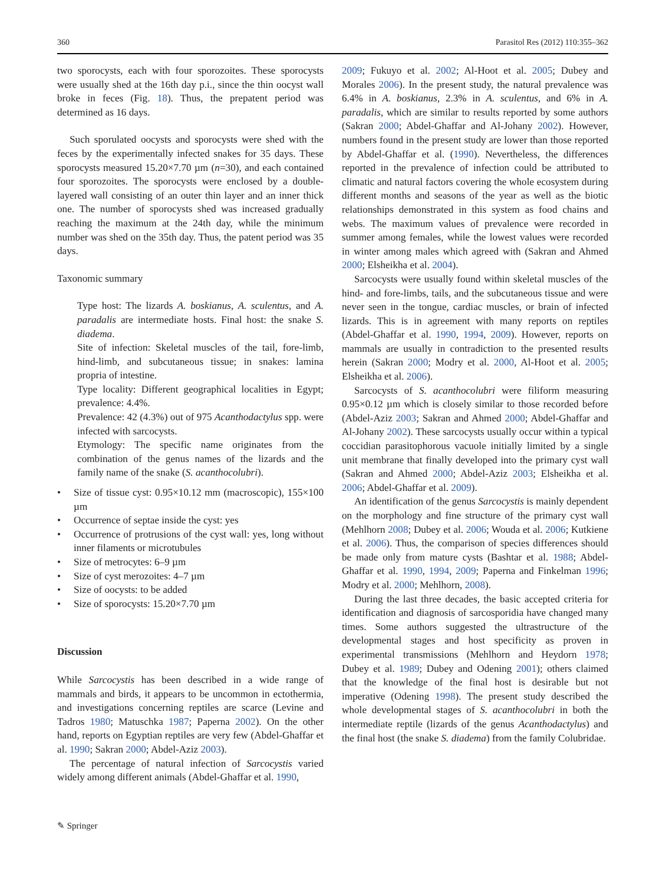360 Parasitol Res (2012) 110:355–362
two sporocysts, each with four sporozoites. These sporocysts were usually shed at the 16th day p.i., since the thin oocyst wall broke in feces (Fig. 18). Thus, the prepatent period was determined as 16 days.
Such sporulated oocysts and sporocysts were shed with the feces by the experimentally infected snakes for 35 days. These sporocysts measured 15.20×7.70 µm (n=30), and each contained four sporozoites. The sporocysts were enclosed by a double-layered wall consisting of an outer thin layer and an inner thick one. The number of sporocysts shed was increased gradually reaching the maximum at the 24th day, while the minimum number was shed on the 35th day. Thus, the patent period was 35 days.
Taxonomic summary
Type host: The lizards A. boskianus, A. sculentus, and A. paradalis are intermediate hosts. Final host: the snake S. diadema.
Site of infection: Skeletal muscles of the tail, fore-limb, hind-limb, and subcutaneous tissue; in snakes: lamina propria of intestine.
Type locality: Different geographical localities in Egypt; prevalence: 4.4%.
Prevalence: 42 (4.3%) out of 975 Acanthodactylus spp. were infected with sarcocysts.
Etymology: The specific name originates from the combination of the genus names of the lizards and the family name of the snake (S. acanthocolubri).
• Size of tissue cyst: 0.95×10.12 mm (macroscopic), 155×100 µm
• Occurrence of septae inside the cyst: yes
• Occurrence of protrusions of the cyst wall: yes, long without inner filaments or microtubules
• Size of metrocytes: 6–9 µm
• Size of cyst merozoites: 4–7 µm
• Size of oocysts: to be added
• Size of sporocysts: 15.20×7.70 µm
Discussion
While Sarcocystis has been described in a wide range of mammals and birds, it appears to be uncommon in ectothermia, and investigations concerning reptiles are scarce (Levine and Tadros 1980; Matuschka 1987; Paperna 2002). On the other hand, reports on Egyptian reptiles are very few (Abdel-Ghaffar et al. 1990; Sakran 2000; Abdel-Aziz 2003).
The percentage of natural infection of Sarcocystis varied widely among different animals (Abdel-Ghaffar et al. 1990,
2009; Fukuyo et al. 2002; Al-Hoot et al. 2005; Dubey and Morales 2006). In the present study, the natural prevalence was 6.4% in A. boskianus, 2.3% in A. sculentus, and 6% in A. paradalis, which are similar to results reported by some authors (Sakran 2000; Abdel-Ghaffar and Al-Johany 2002). However, numbers found in the present study are lower than those reported by Abdel-Ghaffar et al. (1990). Nevertheless, the differences reported in the prevalence of infection could be attributed to climatic and natural factors covering the whole ecosystem during different months and seasons of the year as well as the biotic relationships demonstrated in this system as food chains and webs. The maximum values of prevalence were recorded in summer among females, while the lowest values were recorded in winter among males which agreed with (Sakran and Ahmed 2000; Elsheikha et al. 2004).
Sarcocysts were usually found within skeletal muscles of the hind- and fore-limbs, tails, and the subcutaneous tissue and were never seen in the tongue, cardiac muscles, or brain of infected lizards. This is in agreement with many reports on reptiles (Abdel-Ghaffar et al. 1990, 1994, 2009). However, reports on mammals are usually in contradiction to the presented results herein (Sakran 2000; Modry et al. 2000, Al-Hoot et al. 2005; Elsheikha et al. 2006).
Sarcocysts of S. acanthocolubri were filiform measuring 0.95×0.12 µm which is closely similar to those recorded before (Abdel-Aziz 2003; Sakran and Ahmed 2000; Abdel-Ghaffar and Al-Johany 2002). These sarcocysts usually occur within a typical coccidian parasitophorous vacuole initially limited by a single unit membrane that finally developed into the primary cyst wall (Sakran and Ahmed 2000; Abdel-Aziz 2003; Elsheikha et al. 2006; Abdel-Ghaffar et al. 2009).
An identification of the genus Sarcocystis is mainly dependent on the morphology and fine structure of the primary cyst wall (Mehlhorn 2008; Dubey et al. 2006; Wouda et al. 2006; Kutkiene et al. 2006). Thus, the comparison of species differences should be made only from mature cysts (Bashtar et al. 1988; Abdel-Ghaffar et al. 1990, 1994, 2009; Paperna and Finkelman 1996; Modry et al. 2000; Mehlhorn, 2008).
During the last three decades, the basic accepted criteria for identification and diagnosis of sarcosporidia have changed many times. Some authors suggested the ultrastructure of the developmental stages and host specificity as proven in experimental transmissions (Mehlhorn and Heydorn 1978; Dubey et al. 1989; Dubey and Odening 2001); others claimed that the knowledge of the final host is desirable but not imperative (Odening 1998). The present study described the whole developmental stages of S. acanthocolubri in both the intermediate reptile (lizards of the genus Acanthodactylus) and the final host (the snake S. diadema) from the family Colubridae.
✎ Springer